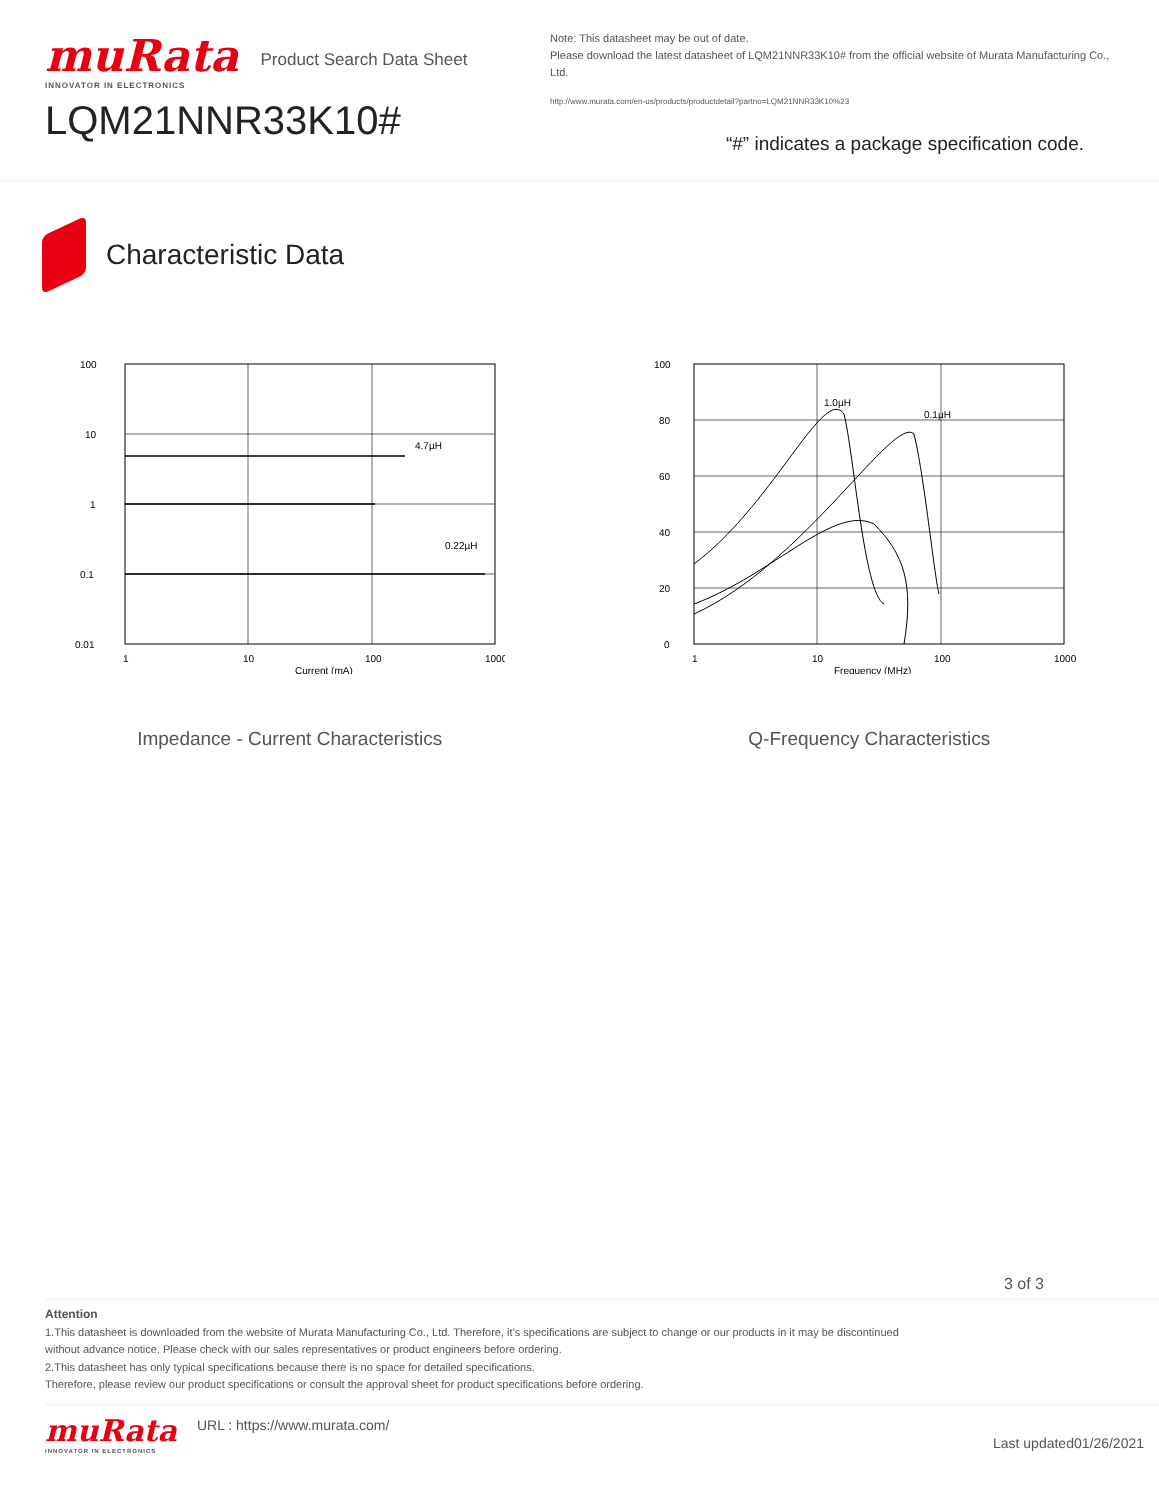muRata
INNOVATOR IN ELECTRONICS
Product Search Data Sheet
LQM21NNR33K10#
Note: This datasheet may be out of date.
Please download the latest datasheet of LQM21NNR33K10# from the official website of Murata Manufacturing Co., Ltd.
http://www.murata.com/en-us/products/productdetail?partno=LQM21NNR33K10%23
“#” indicates a package specification code.
Characteristic Data
100
10
1
0.1
0.01
1
10
100
1000
Current (mA)
4.7µH
0.22µH
Impedance - Current Characteristics
100
80
60
40
20
0
1
10
100
1000
Frequency (MHz)
1.0µH
0.1µH
Q-Frequency Characteristics
3 of 3
Attention
1.This datasheet is downloaded from the website of Murata Manufacturing Co., Ltd. Therefore, it’s specifications are subject to change or our products in it may be discontinued
without advance notice. Please check with our sales representatives or product engineers before ordering.
2.This datasheet has only typical specifications because there is no space for detailed specifications.
Therefore, please review our product specifications or consult the approval sheet for product specifications before ordering.
muRata
INNOVATOR IN ELECTRONICS
URL : https://www.murata.com/
Last updated01/26/2021